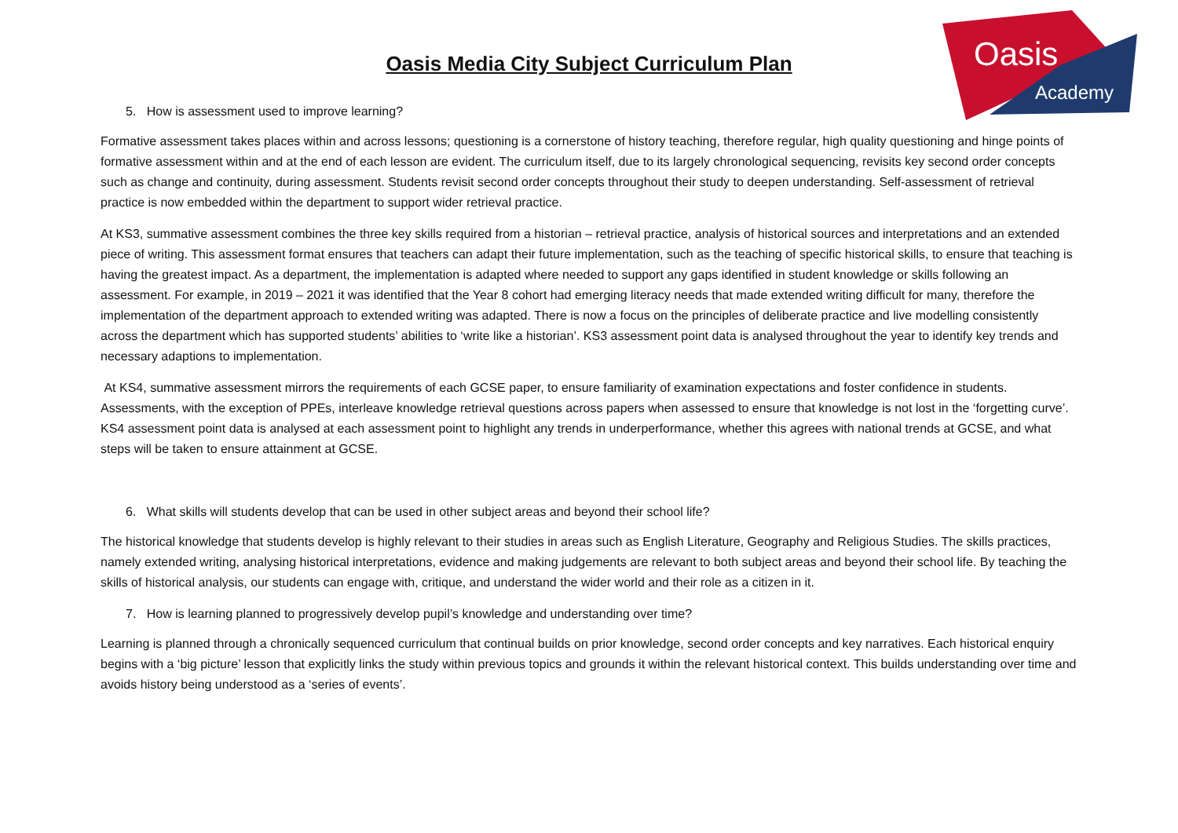Oasis
Academy
Oasis Media City Subject Curriculum Plan
5. How is assessment used to improve learning?
Formative assessment takes places within and across lessons; questioning is a cornerstone of history teaching, therefore regular, high quality questioning and hinge points of formative assessment within and at the end of each lesson are evident. The curriculum itself, due to its largely chronological sequencing, revisits key second order concepts such as change and continuity, during assessment. Students revisit second order concepts throughout their study to deepen understanding. Self-assessment of retrieval practice is now embedded within the department to support wider retrieval practice.
At KS3, summative assessment combines the three key skills required from a historian – retrieval practice, analysis of historical sources and interpretations and an extended piece of writing. This assessment format ensures that teachers can adapt their future implementation, such as the teaching of specific historical skills, to ensure that teaching is having the greatest impact. As a department, the implementation is adapted where needed to support any gaps identified in student knowledge or skills following an assessment. For example, in 2019 – 2021 it was identified that the Year 8 cohort had emerging literacy needs that made extended writing difficult for many, therefore the implementation of the department approach to extended writing was adapted. There is now a focus on the principles of deliberate practice and live modelling consistently across the department which has supported students’ abilities to ‘write like a historian’. KS3 assessment point data is analysed throughout the year to identify key trends and necessary adaptions to implementation.
At KS4, summative assessment mirrors the requirements of each GCSE paper, to ensure familiarity of examination expectations and foster confidence in students. Assessments, with the exception of PPEs, interleave knowledge retrieval questions across papers when assessed to ensure that knowledge is not lost in the ‘forgetting curve’. KS4 assessment point data is analysed at each assessment point to highlight any trends in underperformance, whether this agrees with national trends at GCSE, and what steps will be taken to ensure attainment at GCSE.
6. What skills will students develop that can be used in other subject areas and beyond their school life?
The historical knowledge that students develop is highly relevant to their studies in areas such as English Literature, Geography and Religious Studies. The skills practices, namely extended writing, analysing historical interpretations, evidence and making judgements are relevant to both subject areas and beyond their school life. By teaching the skills of historical analysis, our students can engage with, critique, and understand the wider world and their role as a citizen in it.
7. How is learning planned to progressively develop pupil’s knowledge and understanding over time?
Learning is planned through a chronically sequenced curriculum that continual builds on prior knowledge, second order concepts and key narratives. Each historical enquiry begins with a ‘big picture’ lesson that explicitly links the study within previous topics and grounds it within the relevant historical context. This builds understanding over time and avoids history being understood as a ‘series of events’.